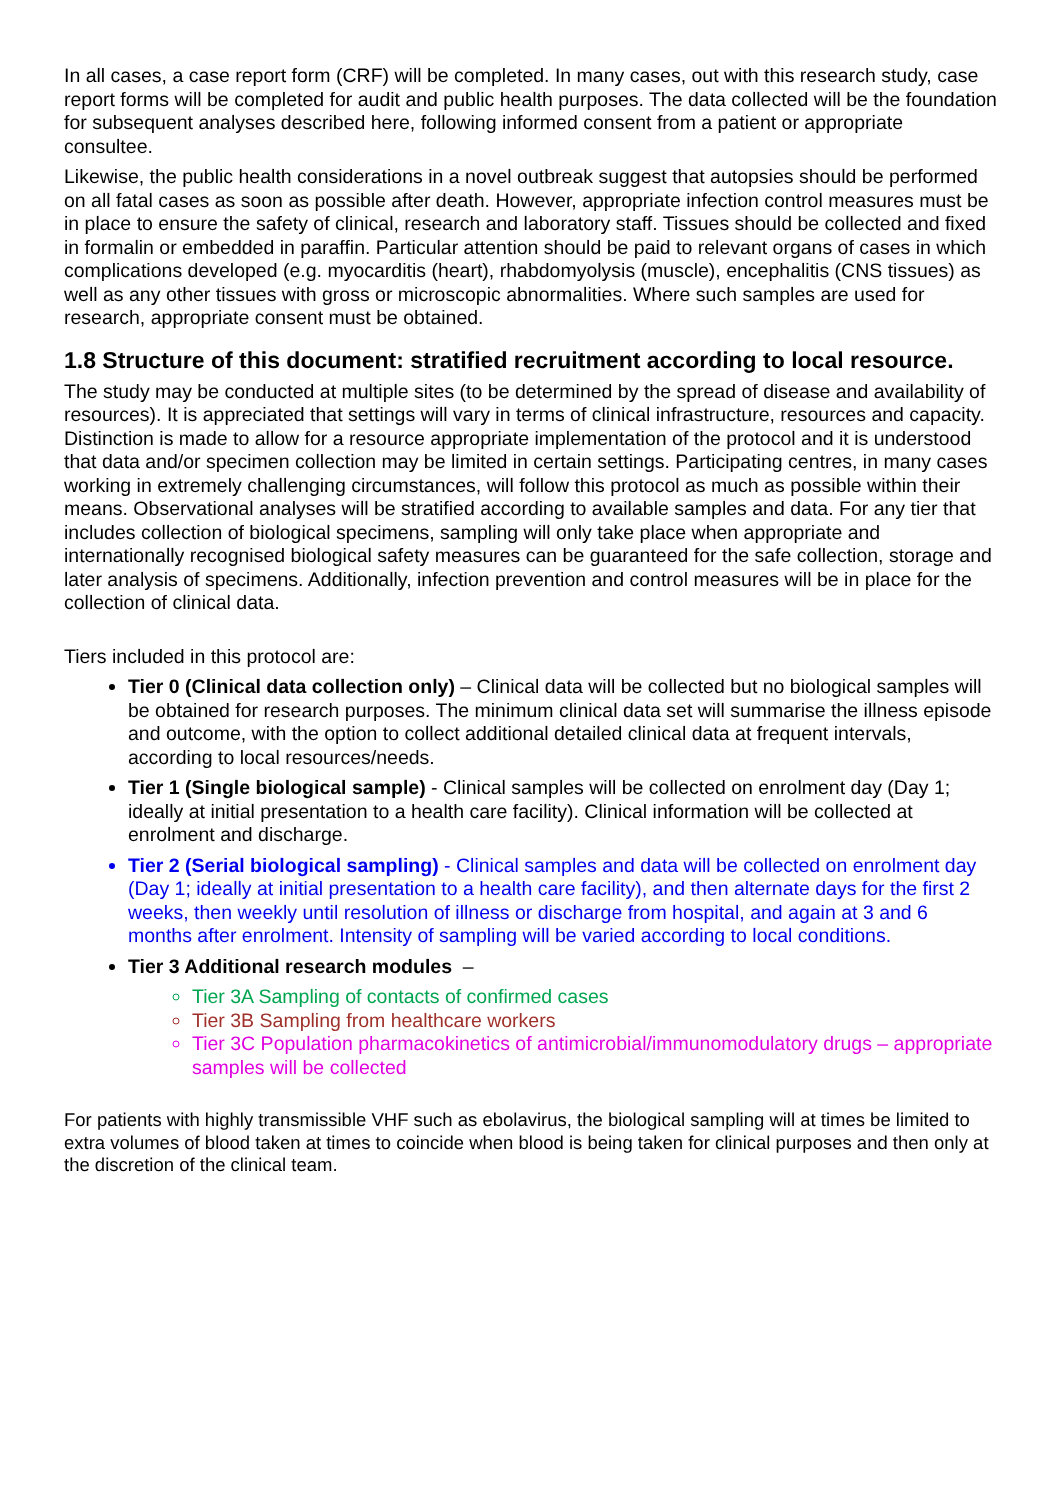In all cases, a case report form (CRF) will be completed. In many cases, out with this research study, case report forms will be completed for audit and public health purposes. The data collected will be the foundation for subsequent analyses described here, following informed consent from a patient or appropriate consultee.
Likewise, the public health considerations in a novel outbreak suggest that autopsies should be performed on all fatal cases as soon as possible after death. However, appropriate infection control measures must be in place to ensure the safety of clinical, research and laboratory staff. Tissues should be collected and fixed in formalin or embedded in paraffin. Particular attention should be paid to relevant organs of cases in which complications developed (e.g. myocarditis (heart), rhabdomyolysis (muscle), encephalitis (CNS tissues) as well as any other tissues with gross or microscopic abnormalities. Where such samples are used for research, appropriate consent must be obtained.
1.8 Structure of this document: stratified recruitment according to local resource.
The study may be conducted at multiple sites (to be determined by the spread of disease and availability of resources). It is appreciated that settings will vary in terms of clinical infrastructure, resources and capacity. Distinction is made to allow for a resource appropriate implementation of the protocol and it is understood that data and/or specimen collection may be limited in certain settings. Participating centres, in many cases working in extremely challenging circumstances, will follow this protocol as much as possible within their means. Observational analyses will be stratified according to available samples and data. For any tier that includes collection of biological specimens, sampling will only take place when appropriate and internationally recognised biological safety measures can be guaranteed for the safe collection, storage and later analysis of specimens. Additionally, infection prevention and control measures will be in place for the collection of clinical data.
Tiers included in this protocol are:
Tier 0 (Clinical data collection only) – Clinical data will be collected but no biological samples will be obtained for research purposes. The minimum clinical data set will summarise the illness episode and outcome, with the option to collect additional detailed clinical data at frequent intervals, according to local resources/needs.
Tier 1 (Single biological sample) - Clinical samples will be collected on enrolment day (Day 1; ideally at initial presentation to a health care facility). Clinical information will be collected at enrolment and discharge.
Tier 2 (Serial biological sampling) - Clinical samples and data will be collected on enrolment day (Day 1; ideally at initial presentation to a health care facility), and then alternate days for the first 2 weeks, then weekly until resolution of illness or discharge from hospital, and again at 3 and 6 months after enrolment. Intensity of sampling will be varied according to local conditions.
Tier 3 Additional research modules –
Tier 3A Sampling of contacts of confirmed cases
Tier 3B Sampling from healthcare workers
Tier 3C Population pharmacokinetics of antimicrobial/immunomodulatory drugs – appropriate samples will be collected
For patients with highly transmissible VHF such as ebolavirus, the biological sampling will at times be limited to extra volumes of blood taken at times to coincide when blood is being taken for clinical purposes and then only at the discretion of the clinical team.